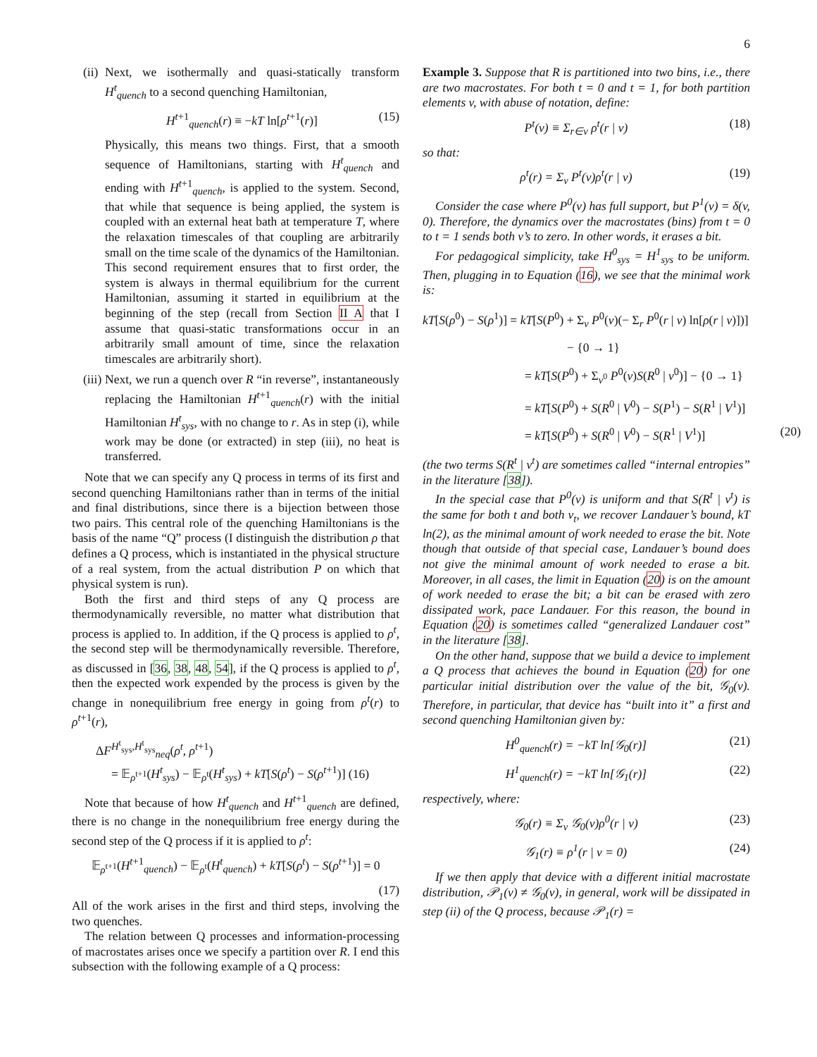6
(ii)
Next, we isothermally and quasi-statically transform H<sup>t</sup><sub>quench</sub> to a second quenching Hamiltonian,
H<sup>t+1</sup><sub>quench</sub>(r) ≡ −kT ln[ρ<sup>t+1</sup>(r)] (15)
Physically, this means two things. First, that a smooth sequence of Hamiltonians, starting with H<sup>t</sup><sub>quench</sub> and ending with H<sup>t+1</sup><sub>quench</sub>, is applied to the system. Second, that while that sequence is being applied, the system is coupled with an external heat bath at temperature T, where the relaxation timescales of that coupling are arbitrarily small on the time scale of the dynamics of the Hamiltonian. This second requirement ensures that to first order, the system is always in thermal equilibrium for the current Hamiltonian, assuming it started in equilibrium at the beginning of the step (recall from Section II A that I assume that quasi-static transformations occur in an arbitrarily small amount of time, since the relaxation timescales are arbitrarily short).
(iii)
Next, we run a quench over R “in reverse”, instantaneously replacing the Hamiltonian H<sup>t+1</sup><sub>quench</sub>(r) with the initial Hamiltonian H<sup>t</sup><sub>sys</sub>, with no change to r. As in step (i), while work may be done (or extracted) in step (iii), no heat is transferred.
Note that we can specify any Q process in terms of its first and second quenching Hamiltonians rather than in terms of the initial and final distributions, since there is a bijection between those two pairs. This central role of the quenching Hamiltonians is the basis of the name “Q” process (I distinguish the distribution ρ that defines a Q process, which is instantiated in the physical structure of a real system, from the actual distribution P on which that physical system is run).
Both the first and third steps of any Q process are thermodynamically reversible, no matter what distribution that process is applied to. In addition, if the Q process is applied to ρ<sup>t</sup>, the second step will be thermodynamically reversible. Therefore, as discussed in [36, 38, 48, 54], if the Q process is applied to ρ<sup>t</sup>, then the expected work expended by the process is given by the change in nonequilibrium free energy in going from ρ<sup>t</sup>(r) to ρ<sup>t+1</sup>(r),
ΔF<sup>H<sup>t</sup><sub>sys</sub>,H<sup>t</sup><sub>sys</sub></sup><sub>neq</sub>(ρ<sup>t</sup>, ρ<sup>t+1</sup>)
= 𝔼<sub>ρ<sup>t+1</sup></sub>(H<sup>t</sup><sub>sys</sub>) − 𝔼<sub>ρ<sup>t</sup></sub>(H<sup>t</sup><sub>sys</sub>) + kT[S(ρ<sup>t</sup>) − S(ρ<sup>t+1</sup>)] (16)
Note that because of how H<sup>t</sup><sub>quench</sub> and H<sup>t+1</sup><sub>quench</sub> are defined, there is no change in the nonequilibrium free energy during the second step of the Q process if it is applied to ρ<sup>t</sup>:
𝔼<sub>ρ<sup>t+1</sup></sub>(H<sup>t+1</sup><sub>quench</sub>) − 𝔼<sub>ρ<sup>t</sup></sub>(H<sup>t</sup><sub>quench</sub>) + kT[S(ρ<sup>t</sup>) − S(ρ<sup>t+1</sup>)] = 0
(17)
All of the work arises in the first and third steps, involving the two quenches.
The relation between Q processes and information-processing of macrostates arises once we specify a partition over R. I end this subsection with the following example of a Q process:
Example 3. Suppose that R is partitioned into two bins, i.e., there are two macrostates. For both t = 0 and t = 1, for both partition elements v, with abuse of notation, define:
P<sup>t</sup>(v) ≡ Σ<sub>r∈v</sub> ρ<sup>t</sup>(r | v) (18)
so that:
ρ<sup>t</sup>(r) = Σ<sub>v</sub> P<sup>t</sup>(v)ρ<sup>t</sup>(r | v) (19)
Consider the case where P<sup>0</sup>(v) has full support, but P<sup>1</sup>(v) = δ(v, 0). Therefore, the dynamics over the macrostates (bins) from t = 0 to t = 1 sends both v’s to zero. In other words, it erases a bit.
For pedagogical simplicity, take H<sup>0</sup><sub>sys</sub> = H<sup>1</sup><sub>sys</sub> to be uniform. Then, plugging in to Equation (16), we see that the minimal work is:
kT[S(ρ<sup>0</sup>) − S(ρ<sup>1</sup>)] = kT[S(P<sup>0</sup>) + Σ<sub>v</sub> P<sup>0</sup>(v)(− Σ<sub>r</sub> P<sup>0</sup>(r | v) ln[ρ(r | v)])]
− {0 → 1}
= kT[S(P<sup>0</sup>) + Σ<sub>v<sup>0</sup></sub> P<sup>0</sup>(v)S(R<sup>0</sup> | v<sup>0</sup>)] − {0 → 1}
= kT[S(P<sup>0</sup>) + S(R<sup>0</sup> | V<sup>0</sup>) − S(P<sup>1</sup>) − S(R<sup>1</sup> | V<sup>1</sup>)]
= kT[S(P<sup>0</sup>) + S(R<sup>0</sup> | V<sup>0</sup>) − S(R<sup>1</sup> | V<sup>1</sup>)] (20)
(the two terms S(R<sup>t</sup> | v<sup>t</sup>) are sometimes called “internal entropies” in the literature [38]).
In the special case that P<sup>0</sup>(v) is uniform and that S(R<sup>t</sup> | v<sup>t</sup>) is the same for both t and both v<sub>t</sub>, we recover Landauer’s bound, kT ln(2), as the minimal amount of work needed to erase the bit. Note though that outside of that special case, Landauer’s bound does not give the minimal amount of work needed to erase a bit. Moreover, in all cases, the limit in Equation (20) is on the amount of work needed to erase the bit; a bit can be erased with zero dissipated work, pace Landauer. For this reason, the bound in Equation (20) is sometimes called “generalized Landauer cost” in the literature [38].
On the other hand, suppose that we build a device to implement a Q process that achieves the bound in Equation (20) for one particular initial distribution over the value of the bit, 𝒢<sub>0</sub>(v). Therefore, in particular, that device has “built into it” a first and second quenching Hamiltonian given by:
H<sup>0</sup><sub>quench</sub>(r) = −kT ln[𝒢<sub>0</sub>(r)] (21)
H<sup>1</sup><sub>quench</sub>(r) = −kT ln[𝒢<sub>1</sub>(r)] (22)
respectively, where:
𝒢<sub>0</sub>(r) ≡ Σ<sub>v</sub> 𝒢<sub>0</sub>(v)ρ<sup>0</sup>(r | v) (23)
𝒢<sub>1</sub>(r) ≡ ρ<sup>1</sup>(r | v = 0) (24)
If we then apply that device with a different initial macrostate distribution, 𝒫<sub>1</sub>(v) ≠ 𝒢<sub>0</sub>(v), in general, work will be dissipated in step (ii) of the Q process, because 𝒫<sub>1</sub>(r) =